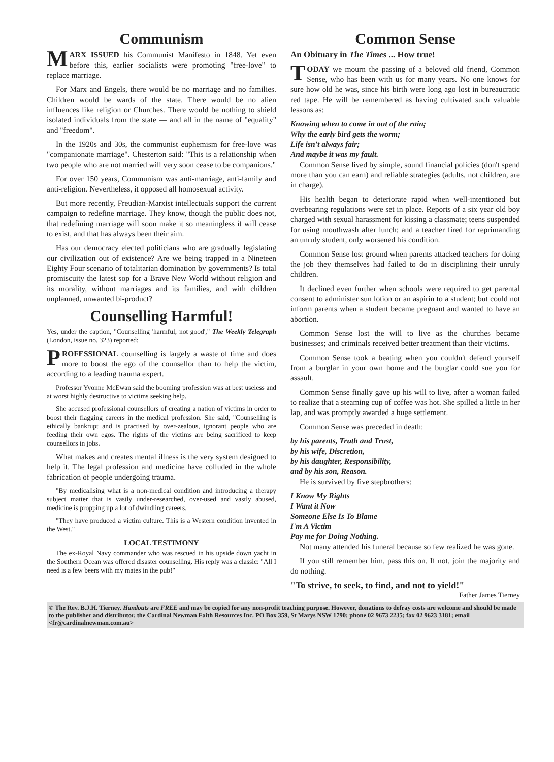Communism
MARX ISSUED his Communist Manifesto in 1848. Yet even before this, earlier socialists were promoting "free-love" to replace marriage.
For Marx and Engels, there would be no marriage and no families. Children would be wards of the state. There would be no alien influences like religion or Churches. There would be nothing to shield isolated individuals from the state — and all in the name of "equality" and "freedom".
In the 1920s and 30s, the communist euphemism for free-love was "companionate marriage". Chesterton said: "This is a relationship when two people who are not married will very soon cease to be companions."
For over 150 years, Communism was anti-marriage, anti-family and anti-religion. Nevertheless, it opposed all homosexual activity.
But more recently, Freudian-Marxist intellectuals support the current campaign to redefine marriage. They know, though the public does not, that redefining marriage will soon make it so meaningless it will cease to exist, and that has always been their aim.
Has our democracy elected politicians who are gradually legislating our civilization out of existence? Are we being trapped in a Nineteen Eighty Four scenario of totalitarian domination by governments? Is total promiscuity the latest sop for a Brave New World without religion and its morality, without marriages and its families, and with children unplanned, unwanted bi-product?
Counselling Harmful!
Yes, under the caption, "Counselling 'harmful, not good'," The Weekly Telegraph (London, issue no. 323) reported:
PROFESSIONAL counselling is largely a waste of time and does more to boost the ego of the counsellor than to help the victim, according to a leading trauma expert.
Professor Yvonne McEwan said the booming profession was at best useless and at worst highly destructive to victims seeking help.
She accused professional counsellors of creating a nation of victims in order to boost their flagging careers in the medical profession. She said, "Counselling is ethically bankrupt and is practised by over-zealous, ignorant people who are feeding their own egos. The rights of the victims are being sacrificed to keep counsellors in jobs.
What makes and creates mental illness is the very system designed to help it. The legal profession and medicine have colluded in the whole fabrication of people undergoing trauma.
"By medicalising what is a non-medical condition and introducing a therapy subject matter that is vastly under-researched, over-used and vastly abused, medicine is propping up a lot of dwindling careers.
"They have produced a victim culture. This is a Western condition invented in the West."
LOCAL TESTIMONY
The ex-Royal Navy commander who was rescued in his upside down yacht in the Southern Ocean was offered disaster counselling. His reply was a classic: "All I need is a few beers with my mates in the pub!"
Common Sense
An Obituary in The Times ... How true!
TODAY we mourn the passing of a beloved old friend, Common Sense, who has been with us for many years. No one knows for sure how old he was, since his birth were long ago lost in bureaucratic red tape. He will be remembered as having cultivated such valuable lessons as:
Knowing when to come in out of the rain;
Why the early bird gets the worm;
Life isn't always fair;
And maybe it was my fault.
Common Sense lived by simple, sound financial policies (don't spend more than you can earn) and reliable strategies (adults, not children, are in charge).
His health began to deteriorate rapid when well-intentioned but overbearing regulations were set in place. Reports of a six year old boy charged with sexual harassment for kissing a classmate; teens suspended for using mouthwash after lunch; and a teacher fired for reprimanding an unruly student, only worsened his condition.
Common Sense lost ground when parents attacked teachers for doing the job they themselves had failed to do in disciplining their unruly children.
It declined even further when schools were required to get parental consent to administer sun lotion or an aspirin to a student; but could not inform parents when a student became pregnant and wanted to have an abortion.
Common Sense lost the will to live as the churches became businesses; and criminals received better treatment than their victims.
Common Sense took a beating when you couldn't defend yourself from a burglar in your own home and the burglar could sue you for assault.
Common Sense finally gave up his will to live, after a woman failed to realize that a steaming cup of coffee was hot. She spilled a little in her lap, and was promptly awarded a huge settlement.
Common Sense was preceded in death:
by his parents, Truth and Trust,
by his wife, Discretion,
by his daughter, Responsibility,
and by his son, Reason.
He is survived by five stepbrothers:
I Know My Rights
I Want it Now
Someone Else Is To Blame
I'm A Victim
Pay me for Doing Nothing.
Not many attended his funeral because so few realized he was gone.
If you still remember him, pass this on. If not, join the majority and do nothing.
"To strive, to seek, to find, and not to yield!"
Father James Tierney
© The Rev. B.J.H. Tierney. Handouts are FREE and may be copied for any non-profit teaching purpose. However, donations to defray costs are welcome and should be made to the publisher and distributor, the Cardinal Newman Faith Resources Inc. PO Box 359, St Marys NSW 1790; phone 02 9673 2235; fax 02 9623 3181; email <fr@cardinalnewman.com.au>